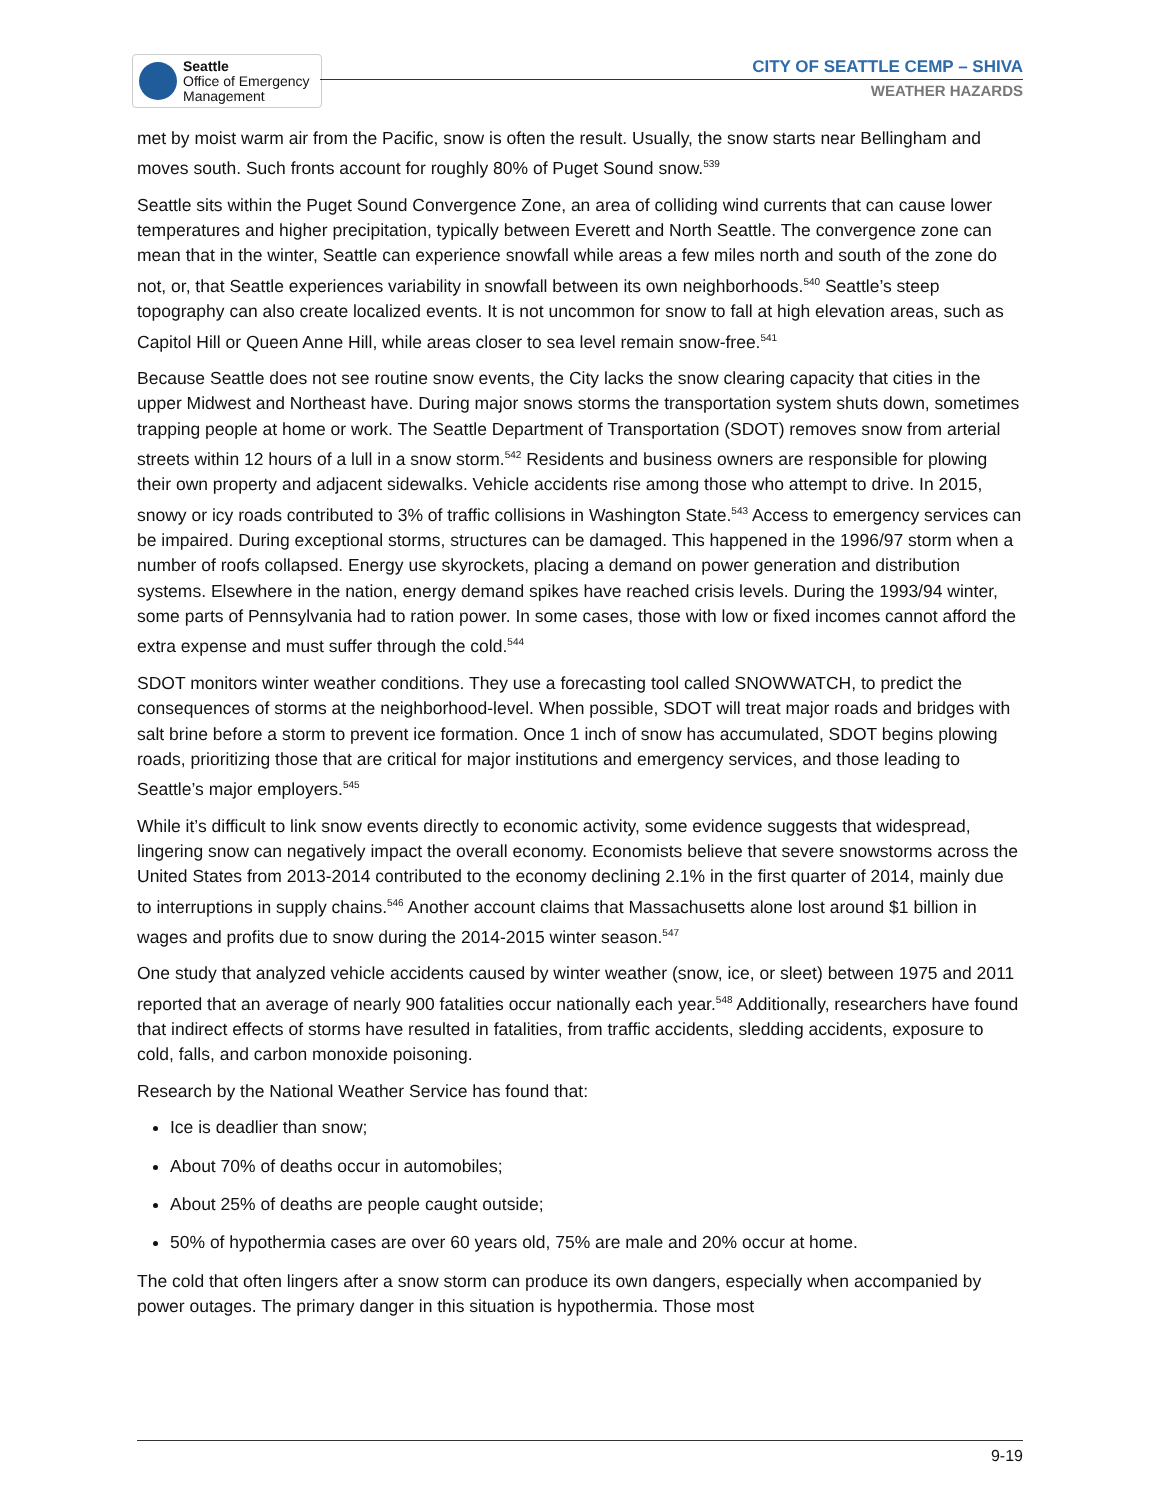Seattle
Office of Emergency
Management
CITY OF SEATTLE CEMP – SHIVA
WEATHER HAZARDS
met by moist warm air from the Pacific, snow is often the result. Usually, the snow starts near Bellingham and moves south. Such fronts account for roughly 80% of Puget Sound snow.<sup>539</sup>
Seattle sits within the Puget Sound Convergence Zone, an area of colliding wind currents that can cause lower temperatures and higher precipitation, typically between Everett and North Seattle. The convergence zone can mean that in the winter, Seattle can experience snowfall while areas a few miles north and south of the zone do not, or, that Seattle experiences variability in snowfall between its own neighborhoods.<sup>540</sup> Seattle’s steep topography can also create localized events. It is not uncommon for snow to fall at high elevation areas, such as Capitol Hill or Queen Anne Hill, while areas closer to sea level remain snow-free.<sup>541</sup>
Because Seattle does not see routine snow events, the City lacks the snow clearing capacity that cities in the upper Midwest and Northeast have. During major snows storms the transportation system shuts down, sometimes trapping people at home or work. The Seattle Department of Transportation (SDOT) removes snow from arterial streets within 12 hours of a lull in a snow storm.<sup>542</sup> Residents and business owners are responsible for plowing their own property and adjacent sidewalks. Vehicle accidents rise among those who attempt to drive. In 2015, snowy or icy roads contributed to 3% of traffic collisions in Washington State.<sup>543</sup> Access to emergency services can be impaired. During exceptional storms, structures can be damaged. This happened in the 1996/97 storm when a number of roofs collapsed. Energy use skyrockets, placing a demand on power generation and distribution systems. Elsewhere in the nation, energy demand spikes have reached crisis levels. During the 1993/94 winter, some parts of Pennsylvania had to ration power. In some cases, those with low or fixed incomes cannot afford the extra expense and must suffer through the cold.<sup>544</sup>
SDOT monitors winter weather conditions. They use a forecasting tool called SNOWWATCH, to predict the consequences of storms at the neighborhood-level. When possible, SDOT will treat major roads and bridges with salt brine before a storm to prevent ice formation. Once 1 inch of snow has accumulated, SDOT begins plowing roads, prioritizing those that are critical for major institutions and emergency services, and those leading to Seattle’s major employers.<sup>545</sup>
While it’s difficult to link snow events directly to economic activity, some evidence suggests that widespread, lingering snow can negatively impact the overall economy. Economists believe that severe snowstorms across the United States from 2013-2014 contributed to the economy declining 2.1% in the first quarter of 2014, mainly due to interruptions in supply chains.<sup>546</sup> Another account claims that Massachusetts alone lost around $1 billion in wages and profits due to snow during the 2014-2015 winter season.<sup>547</sup>
One study that analyzed vehicle accidents caused by winter weather (snow, ice, or sleet) between 1975 and 2011 reported that an average of nearly 900 fatalities occur nationally each year.<sup>548</sup> Additionally, researchers have found that indirect effects of storms have resulted in fatalities, from traffic accidents, sledding accidents, exposure to cold, falls, and carbon monoxide poisoning.
Research by the National Weather Service has found that:
Ice is deadlier than snow;
About 70% of deaths occur in automobiles;
About 25% of deaths are people caught outside;
50% of hypothermia cases are over 60 years old, 75% are male and 20% occur at home.
The cold that often lingers after a snow storm can produce its own dangers, especially when accompanied by power outages. The primary danger in this situation is hypothermia. Those most
9-19